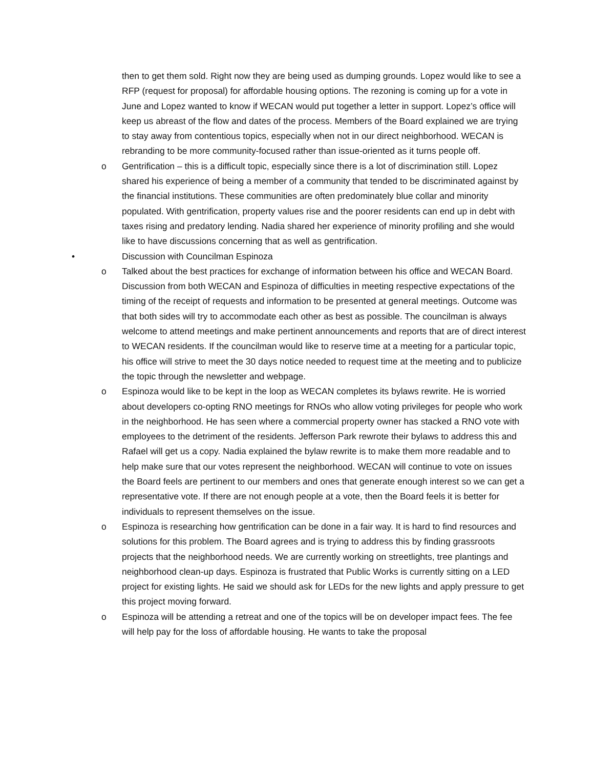then to get them sold. Right now they are being used as dumping grounds. Lopez would like to see a RFP (request for proposal) for affordable housing options. The rezoning is coming up for a vote in June and Lopez wanted to know if WECAN would put together a letter in support. Lopez’s office will keep us abreast of the flow and dates of the process. Members of the Board explained we are trying to stay away from contentious topics, especially when not in our direct neighborhood. WECAN is rebranding to be more community-focused rather than issue-oriented as it turns people off.
o Gentrification – this is a difficult topic, especially since there is a lot of discrimination still. Lopez shared his experience of being a member of a community that tended to be discriminated against by the financial institutions. These communities are often predominately blue collar and minority populated. With gentrification, property values rise and the poorer residents can end up in debt with taxes rising and predatory lending. Nadia shared her experience of minority profiling and she would like to have discussions concerning that as well as gentrification.
• Discussion with Councilman Espinoza
o Talked about the best practices for exchange of information between his office and WECAN Board. Discussion from both WECAN and Espinoza of difficulties in meeting respective expectations of the timing of the receipt of requests and information to be presented at general meetings. Outcome was that both sides will try to accommodate each other as best as possible. The councilman is always welcome to attend meetings and make pertinent announcements and reports that are of direct interest to WECAN residents. If the councilman would like to reserve time at a meeting for a particular topic, his office will strive to meet the 30 days notice needed to request time at the meeting and to publicize the topic through the newsletter and webpage.
o Espinoza would like to be kept in the loop as WECAN completes its bylaws rewrite. He is worried about developers co-opting RNO meetings for RNOs who allow voting privileges for people who work in the neighborhood. He has seen where a commercial property owner has stacked a RNO vote with employees to the detriment of the residents. Jefferson Park rewrote their bylaws to address this and Rafael will get us a copy. Nadia explained the bylaw rewrite is to make them more readable and to help make sure that our votes represent the neighborhood. WECAN will continue to vote on issues the Board feels are pertinent to our members and ones that generate enough interest so we can get a representative vote. If there are not enough people at a vote, then the Board feels it is better for individuals to represent themselves on the issue.
o Espinoza is researching how gentrification can be done in a fair way. It is hard to find resources and solutions for this problem. The Board agrees and is trying to address this by finding grassroots projects that the neighborhood needs. We are currently working on streetlights, tree plantings and neighborhood clean-up days. Espinoza is frustrated that Public Works is currently sitting on a LED project for existing lights. He said we should ask for LEDs for the new lights and apply pressure to get this project moving forward.
o Espinoza will be attending a retreat and one of the topics will be on developer impact fees. The fee will help pay for the loss of affordable housing. He wants to take the proposal